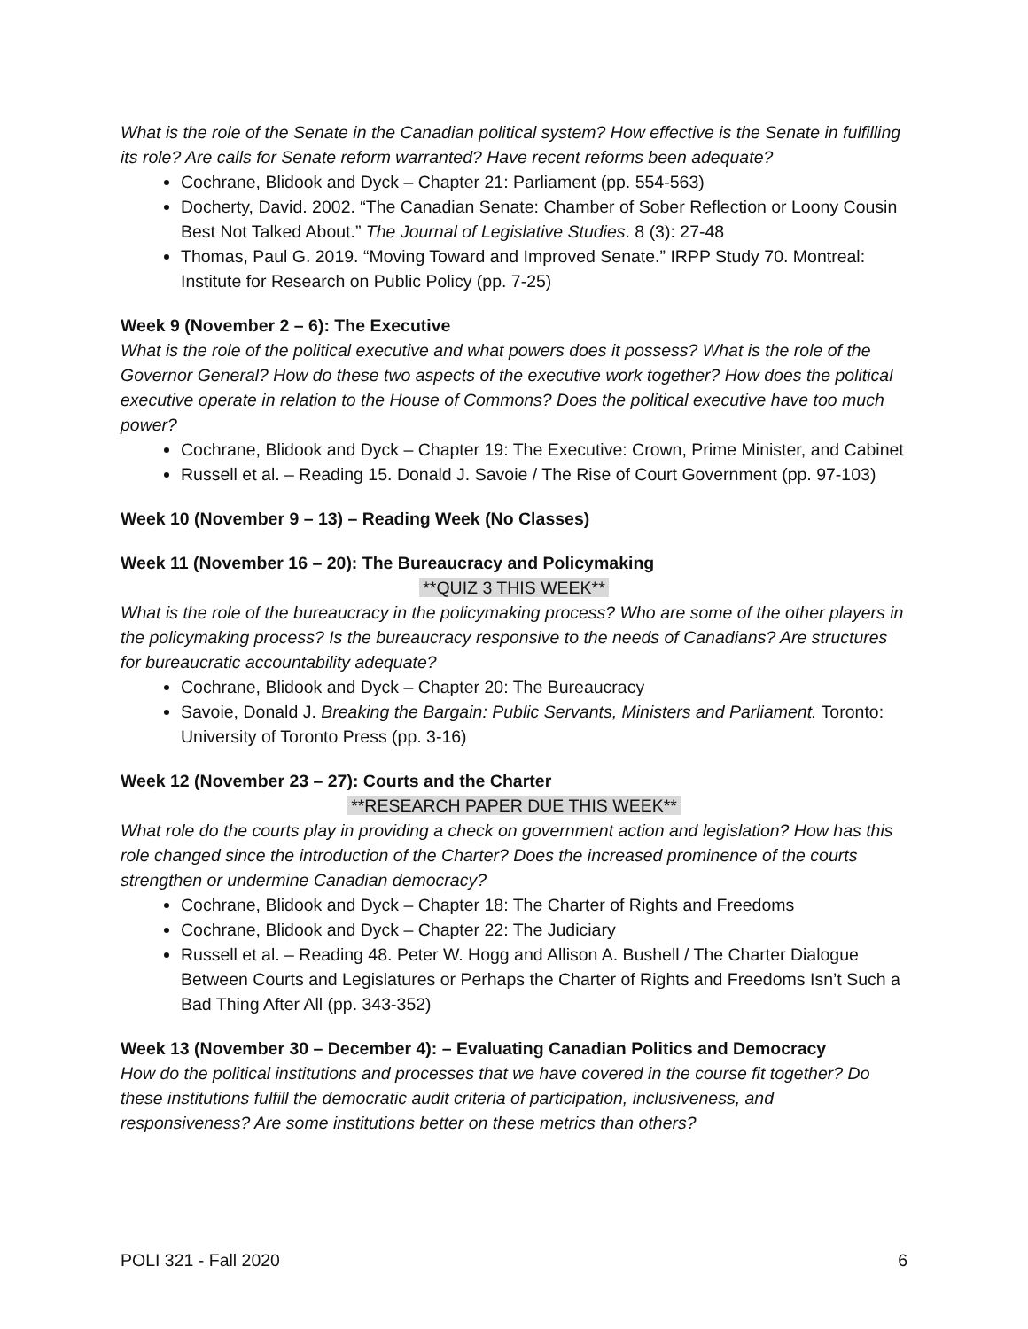What is the role of the Senate in the Canadian political system? How effective is the Senate in fulfilling its role? Are calls for Senate reform warranted? Have recent reforms been adequate?
Cochrane, Blidook and Dyck – Chapter 21: Parliament (pp. 554-563)
Docherty, David. 2002. “The Canadian Senate: Chamber of Sober Reflection or Loony Cousin Best Not Talked About.” The Journal of Legislative Studies. 8 (3): 27-48
Thomas, Paul G. 2019. “Moving Toward and Improved Senate.” IRPP Study 70. Montreal: Institute for Research on Public Policy (pp. 7-25)
Week 9 (November 2 – 6): The Executive
What is the role of the political executive and what powers does it possess? What is the role of the Governor General? How do these two aspects of the executive work together? How does the political executive operate in relation to the House of Commons? Does the political executive have too much power?
Cochrane, Blidook and Dyck – Chapter 19: The Executive: Crown, Prime Minister, and Cabinet
Russell et al. – Reading 15. Donald J. Savoie / The Rise of Court Government (pp. 97-103)
Week 10 (November 9 – 13) – Reading Week (No Classes)
Week 11 (November 16 – 20): The Bureaucracy and Policymaking
**QUIZ 3 THIS WEEK**
What is the role of the bureaucracy in the policymaking process? Who are some of the other players in the policymaking process? Is the bureaucracy responsive to the needs of Canadians? Are structures for bureaucratic accountability adequate?
Cochrane, Blidook and Dyck – Chapter 20: The Bureaucracy
Savoie, Donald J. Breaking the Bargain: Public Servants, Ministers and Parliament. Toronto: University of Toronto Press (pp. 3-16)
Week 12 (November 23 – 27): Courts and the Charter
**RESEARCH PAPER DUE THIS WEEK**
What role do the courts play in providing a check on government action and legislation? How has this role changed since the introduction of the Charter? Does the increased prominence of the courts strengthen or undermine Canadian democracy?
Cochrane, Blidook and Dyck – Chapter 18: The Charter of Rights and Freedoms
Cochrane, Blidook and Dyck – Chapter 22: The Judiciary
Russell et al. – Reading 48. Peter W. Hogg and Allison A. Bushell / The Charter Dialogue Between Courts and Legislatures or Perhaps the Charter of Rights and Freedoms Isn’t Such a Bad Thing After All (pp. 343-352)
Week 13 (November 30 – December 4): – Evaluating Canadian Politics and Democracy
How do the political institutions and processes that we have covered in the course fit together? Do these institutions fulfill the democratic audit criteria of participation, inclusiveness, and responsiveness? Are some institutions better on these metrics than others?
POLI 321 - Fall 2020 6